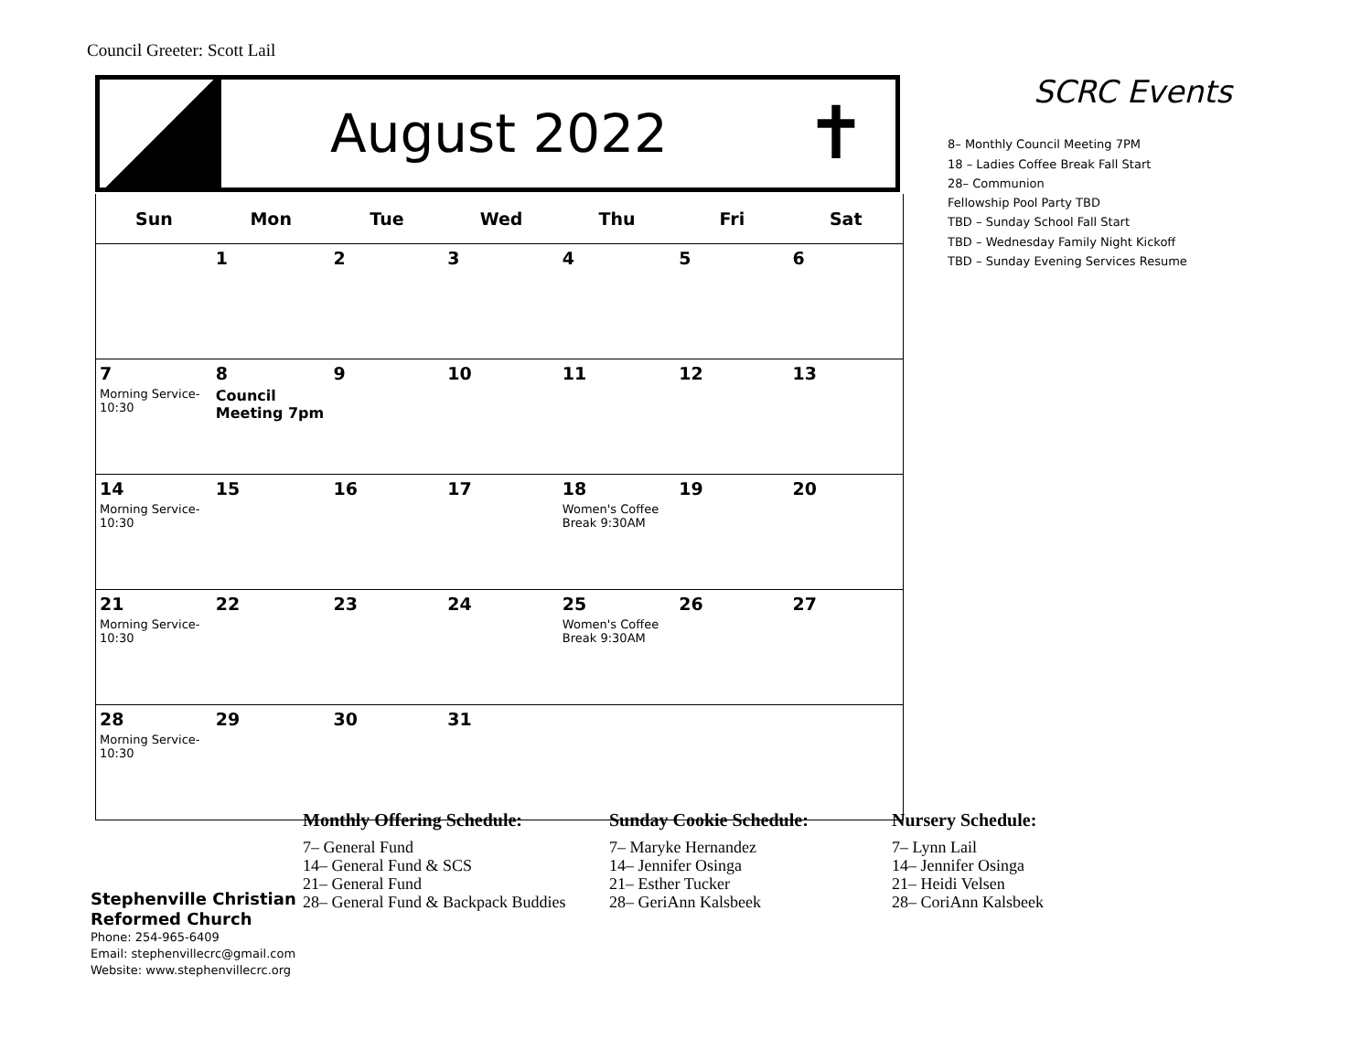Council Greeter: Scott Lail
August 2022
✝
| Sun | Mon | Tue | Wed | Thu | Fri | Sat |
| --- | --- | --- | --- | --- | --- | --- |
| | 1 | 2 | 3 | 4 | 5 | 6 |
| 7 Morning Service- 10:30 | 8 Council Meeting 7pm | 9 | 10 | 11 | 12 | 13 |
| 14 Morning Service- 10:30 | 15 | 16 | 17 | 18 Women's Coffee Break 9:30AM | 19 | 20 |
| 21 Morning Service- 10:30 | 22 | 23 | 24 | 25 Women's Coffee Break 9:30AM | 26 | 27 |
| 28 Morning Service- 10:30 | 29 | 30 | 31 | | | |
SCRC Events
8– Monthly Council Meeting 7PM
18 – Ladies Coffee Break Fall Start
28– Communion
Fellowship Pool Party TBD
TBD – Sunday School Fall Start
TBD – Wednesday Family Night Kickoff
TBD – Sunday Evening Services Resume
Stephenville Christian
Reformed Church
Phone: 254-965-6409
Email: stephenvillecrc@gmail.com
Website: www.stephenvillecrc.org
Monthly Offering Schedule:
7– General Fund
14– General Fund & SCS
21– General Fund
28– General Fund & Backpack Buddies
Sunday Cookie Schedule:
7– Maryke Hernandez
14– Jennifer Osinga
21– Esther Tucker
28– GeriAnn Kalsbeek
Nursery Schedule:
7– Lynn Lail
14– Jennifer Osinga
21– Heidi Velsen
28– CoriAnn Kalsbeek